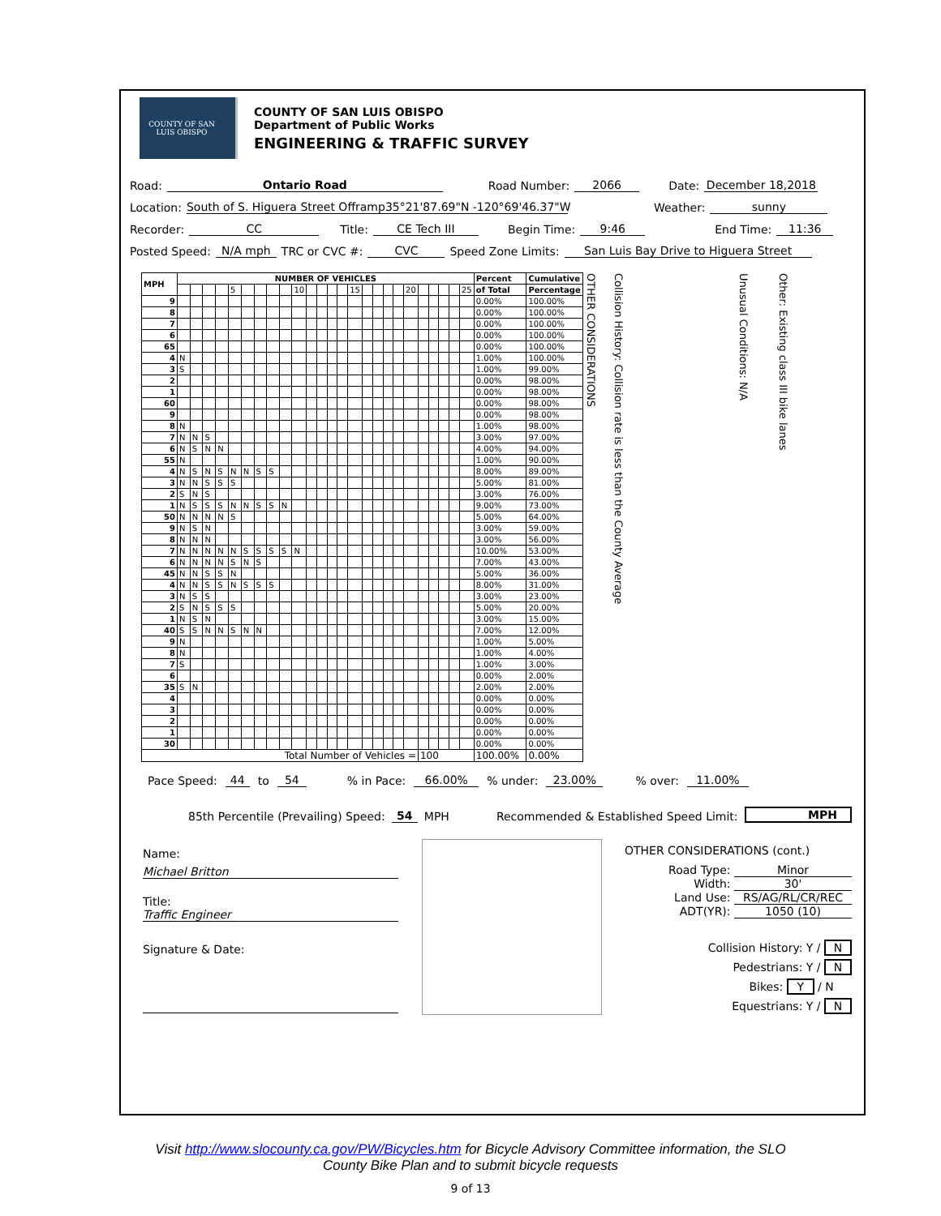COUNTY OF SAN LUIS OBISPO
COUNTY OF SAN LUIS OBISPO
Department of Public Works
ENGINEERING & TRAFFIC SURVEY
Road: Ontario Road Road Number: 2066 Date: December 18,2018
Location: South of S. Higuera Street Offramp35°21'87.69"N -120°69'46.37"W Weather: sunny
Recorder: CC Title: CE Tech III Begin Time: 9:46 End Time: 11:36
Posted Speed: N/A mph TRC or CVC #: CVC Speed Zone Limits: San Luis Bay Drive to Higuera Street
| MPH | NUMBER OF VEHICLES | | | | | | | | | | | | | | | | | | | | | | | | | Percent | Cumulative | OTHER CONSIDERATIONS | Collision History: Collision rate is less than the County Average | Unusual Conditions: N/A | Other: Existing class III bike lanes |
| | | | | | 5 | | | | | 10 | | | | | 15 | | | | | 20 | | | | | 25 | of Total | Percentage | | | | |
| 9 | | | | | | | | | | | | | | | | | | | | | | | | | | 0.00% | 100.00% | | | | |
| 8 | | | | | | | | | | | | | | | | | | | | | | | | | | 0.00% | 100.00% | | | | |
| 7 | | | | | | | | | | | | | | | | | | | | | | | | | | 0.00% | 100.00% | | | | |
| 6 | | | | | | | | | | | | | | | | | | | | | | | | | | 0.00% | 100.00% | | | | |
| 65 | | | | | | | | | | | | | | | | | | | | | | | | | | 0.00% | 100.00% | | | | |
| 4 | N | | | | | | | | | | | | | | | | | | | | | | | | | 1.00% | 100.00% | | | | |
| 3 | S | | | | | | | | | | | | | | | | | | | | | | | | | 1.00% | 99.00% | | | | |
| 2 | | | | | | | | | | | | | | | | | | | | | | | | | | 0.00% | 98.00% | | | | |
| 1 | | | | | | | | | | | | | | | | | | | | | | | | | | 0.00% | 98.00% | | | | |
| 60 | | | | | | | | | | | | | | | | | | | | | | | | | | 0.00% | 98.00% | | | | |
| 9 | | | | | | | | | | | | | | | | | | | | | | | | | | 0.00% | 98.00% | | | | |
| 8 | N | | | | | | | | | | | | | | | | | | | | | | | | | 1.00% | 98.00% | | | | |
| 7 | N | N | S | | | | | | | | | | | | | | | | | | | | | | | 3.00% | 97.00% | | | | |
| 6 | N | S | N | N | | | | | | | | | | | | | | | | | | | | | | 4.00% | 94.00% | | | | |
| 55 | N | | | | | | | | | | | | | | | | | | | | | | | | | 1.00% | 90.00% | | | | |
| 4 | N | S | N | S | N | N | S | S | | | | | | | | | | | | | | | | | | 8.00% | 89.00% | | | | |
| 3 | N | N | S | S | S | | | | | | | | | | | | | | | | | | | | | 5.00% | 81.00% | | | | |
| 2 | S | N | S | | | | | | | | | | | | | | | | | | | | | | | 3.00% | 76.00% | | | | |
| 1 | N | S | S | S | N | N | S | S | N | | | | | | | | | | | | | | | | | 9.00% | 73.00% | | | | |
| 50 | N | N | N | N | S | | | | | | | | | | | | | | | | | | | | | 5.00% | 64.00% | | | | |
| 9 | N | S | N | | | | | | | | | | | | | | | | | | | | | | | 3.00% | 59.00% | | | | |
| 8 | N | N | N | | | | | | | | | | | | | | | | | | | | | | | 3.00% | 56.00% | | | | |
| 7 | N | N | N | N | N | S | S | S | S | N | | | | | | | | | | | | | | | | 10.00% | 53.00% | | | | |
| 6 | N | N | N | N | S | N | S | | | | | | | | | | | | | | | | | | | 7.00% | 43.00% | | | | |
| 45 | N | N | S | S | N | | | | | | | | | | | | | | | | | | | | | 5.00% | 36.00% | | | | |
| 4 | N | N | S | S | N | S | S | S | | | | | | | | | | | | | | | | | | 8.00% | 31.00% | | | | |
| 3 | N | S | S | | | | | | | | | | | | | | | | | | | | | | | 3.00% | 23.00% | | | | |
| 2 | S | N | S | S | S | | | | | | | | | | | | | | | | | | | | | 5.00% | 20.00% | | | | |
| 1 | N | S | N | | | | | | | | | | | | | | | | | | | | | | | 3.00% | 15.00% | | | | |
| 40 | S | S | N | N | S | N | N | | | | | | | | | | | | | | | | | | | 7.00% | 12.00% | | | | |
| 9 | N | | | | | | | | | | | | | | | | | | | | | | | | | 1.00% | 5.00% | | | | |
| 8 | N | | | | | | | | | | | | | | | | | | | | | | | | | 1.00% | 4.00% | | | | |
| 7 | S | | | | | | | | | | | | | | | | | | | | | | | | | 1.00% | 3.00% | | | | |
| 6 | | | | | | | | | | | | | | | | | | | | | | | | | | 0.00% | 2.00% | | | | |
| 35 | S | N | | | | | | | | | | | | | | | | | | | | | | | | 2.00% | 2.00% | | | | |
| 4 | | | | | | | | | | | | | | | | | | | | | | | | | | 0.00% | 0.00% | | | | |
| 3 | | | | | | | | | | | | | | | | | | | | | | | | | | 0.00% | 0.00% | | | | |
| 2 | | | | | | | | | | | | | | | | | | | | | | | | | | 0.00% | 0.00% | | | | |
| 1 | | | | | | | | | | | | | | | | | | | | | | | | | | 0.00% | 0.00% | | | | |
| 30 | | | | | | | | | | | | | | | | | | | | | | | | | | 0.00% | 0.00% | | | | |
| Total Number of Vehicles = | | | | | | | | | | | | | | | | | | | | | 100 | | | | | 100.00% | 0.00% | | | | |
Pace Speed: 44 to 54 % in Pace: 66.00% % under: 23.00% % over: 11.00%
85th Percentile (Prevailing) Speed: 54 MPH Recommended & Established Speed Limit: MPH
Name:
Michael Britton
Title:
Traffic Engineer
Signature & Date:
OTHER CONSIDERATIONS (cont.)
Road Type: Minor
Width: 30'
Land Use: RS/AG/RL/CR/REC
ADT(YR): 1050 (10)
Collision History: Y / N
Pedestrians: Y / N
Bikes: Y / N
Equestrians: Y / N
Visit http://www.slocounty.ca.gov/PW/Bicycles.htm for Bicycle Advisory Committee information, the SLO
County Bike Plan and to submit bicycle requests
9 of 13